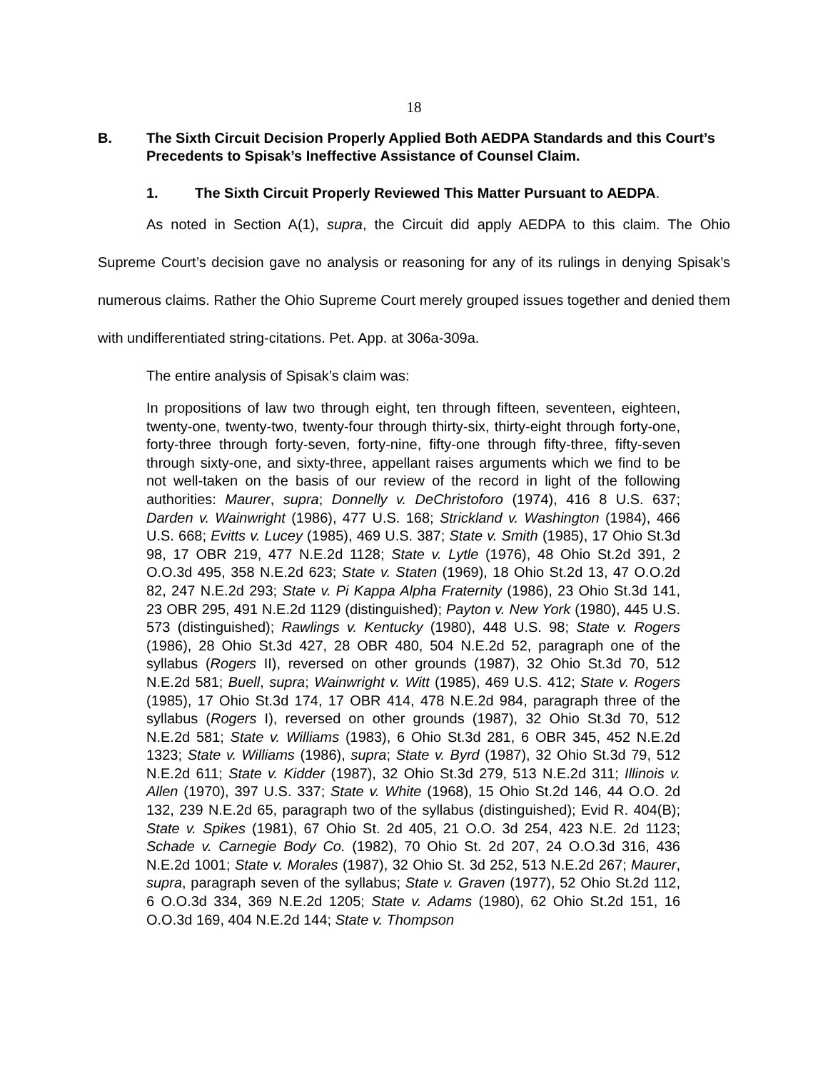18
B. The Sixth Circuit Decision Properly Applied Both AEDPA Standards and this Court’s Precedents to Spisak’s Ineffective Assistance of Counsel Claim.
1. The Sixth Circuit Properly Reviewed This Matter Pursuant to AEDPA.
As noted in Section A(1), supra, the Circuit did apply AEDPA to this claim. The Ohio Supreme Court’s decision gave no analysis or reasoning for any of its rulings in denying Spisak’s numerous claims. Rather the Ohio Supreme Court merely grouped issues together and denied them with undifferentiated string-citations. Pet. App. at 306a-309a.
The entire analysis of Spisak’s claim was:
In propositions of law two through eight, ten through fifteen, seventeen, eighteen, twenty-one, twenty-two, twenty-four through thirty-six, thirty-eight through forty-one, forty-three through forty-seven, forty-nine, fifty-one through fifty-three, fifty-seven through sixty-one, and sixty-three, appellant raises arguments which we find to be not well-taken on the basis of our review of the record in light of the following authorities: Maurer, supra; Donnelly v. DeChristoforo (1974), 416 8 U.S. 637; Darden v. Wainwright (1986), 477 U.S. 168; Strickland v. Washington (1984), 466 U.S. 668; Evitts v. Lucey (1985), 469 U.S. 387; State v. Smith (1985), 17 Ohio St.3d 98, 17 OBR 219, 477 N.E.2d 1128; State v. Lytle (1976), 48 Ohio St.2d 391, 2 O.O.3d 495, 358 N.E.2d 623; State v. Staten (1969), 18 Ohio St.2d 13, 47 O.O.2d 82, 247 N.E.2d 293; State v. Pi Kappa Alpha Fraternity (1986), 23 Ohio St.3d 141, 23 OBR 295, 491 N.E.2d 1129 (distinguished); Payton v. New York (1980), 445 U.S. 573 (distinguished); Rawlings v. Kentucky (1980), 448 U.S. 98; State v. Rogers (1986), 28 Ohio St.3d 427, 28 OBR 480, 504 N.E.2d 52, paragraph one of the syllabus (Rogers II), reversed on other grounds (1987), 32 Ohio St.3d 70, 512 N.E.2d 581; Buell, supra; Wainwright v. Witt (1985), 469 U.S. 412; State v. Rogers (1985), 17 Ohio St.3d 174, 17 OBR 414, 478 N.E.2d 984, paragraph three of the syllabus (Rogers I), reversed on other grounds (1987), 32 Ohio St.3d 70, 512 N.E.2d 581; State v. Williams (1983), 6 Ohio St.3d 281, 6 OBR 345, 452 N.E.2d 1323; State v. Williams (1986), supra; State v. Byrd (1987), 32 Ohio St.3d 79, 512 N.E.2d 611; State v. Kidder (1987), 32 Ohio St.3d 279, 513 N.E.2d 311; Illinois v. Allen (1970), 397 U.S. 337; State v. White (1968), 15 Ohio St.2d 146, 44 O.O. 2d 132, 239 N.E.2d 65, paragraph two of the syllabus (distinguished); Evid R. 404(B); State v. Spikes (1981), 67 Ohio St. 2d 405, 21 O.O. 3d 254, 423 N.E. 2d 1123; Schade v. Carnegie Body Co. (1982), 70 Ohio St. 2d 207, 24 O.O.3d 316, 436 N.E.2d 1001; State v. Morales (1987), 32 Ohio St. 3d 252, 513 N.E.2d 267; Maurer, supra, paragraph seven of the syllabus; State v. Graven (1977), 52 Ohio St.2d 112, 6 O.O.3d 334, 369 N.E.2d 1205; State v. Adams (1980), 62 Ohio St.2d 151, 16 O.O.3d 169, 404 N.E.2d 144; State v. Thompson